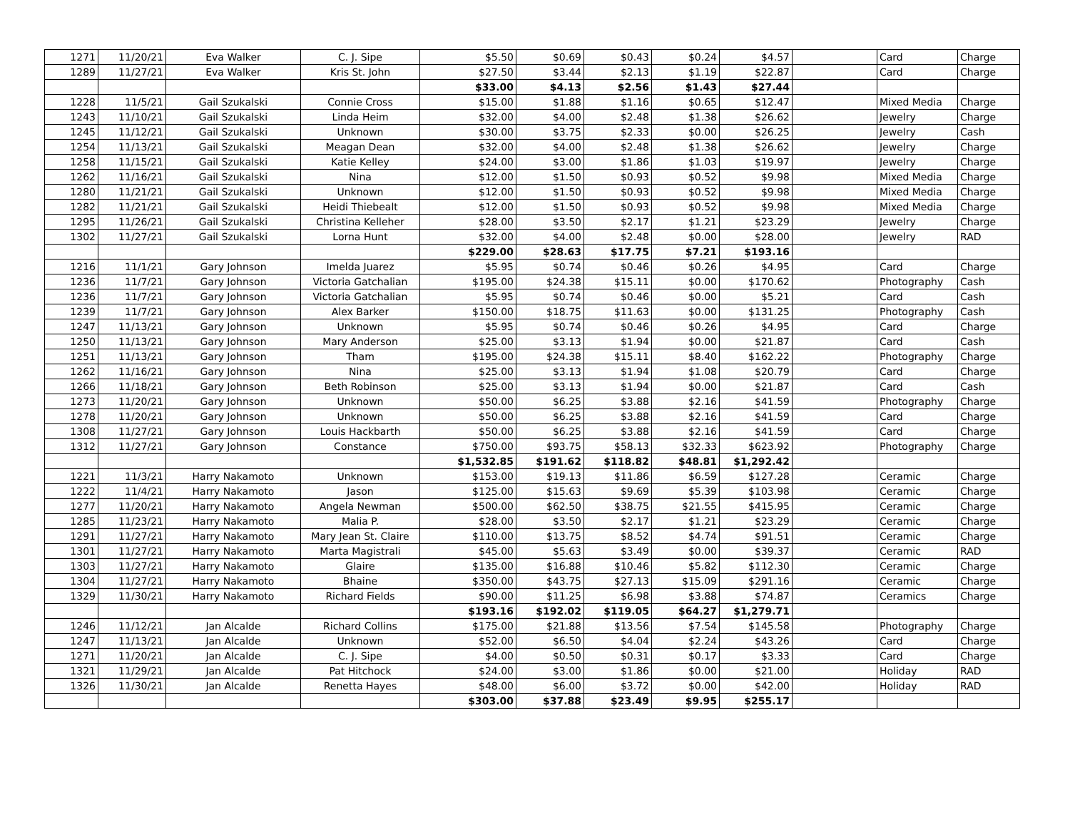| 1271 | 11/20/21 | Eva Walker | C. J. Sipe | $5.50 | $0.69 | $0.43 | $0.24 | $4.57 | | Card | Charge |
| 1289 | 11/27/21 | Eva Walker | Kris St. John | $27.50 | $3.44 | $2.13 | $1.19 | $22.87 | | Card | Charge |
| | | | | $33.00 | $4.13 | $2.56 | $1.43 | $27.44 | | | |
| 1228 | 11/5/21 | Gail Szukalski | Connie Cross | $15.00 | $1.88 | $1.16 | $0.65 | $12.47 | | Mixed Media | Charge |
| 1243 | 11/10/21 | Gail Szukalski | Linda Heim | $32.00 | $4.00 | $2.48 | $1.38 | $26.62 | | Jewelry | Charge |
| 1245 | 11/12/21 | Gail Szukalski | Unknown | $30.00 | $3.75 | $2.33 | $0.00 | $26.25 | | Jewelry | Cash |
| 1254 | 11/13/21 | Gail Szukalski | Meagan Dean | $32.00 | $4.00 | $2.48 | $1.38 | $26.62 | | Jewelry | Charge |
| 1258 | 11/15/21 | Gail Szukalski | Katie Kelley | $24.00 | $3.00 | $1.86 | $1.03 | $19.97 | | Jewelry | Charge |
| 1262 | 11/16/21 | Gail Szukalski | Nina | $12.00 | $1.50 | $0.93 | $0.52 | $9.98 | | Mixed Media | Charge |
| 1280 | 11/21/21 | Gail Szukalski | Unknown | $12.00 | $1.50 | $0.93 | $0.52 | $9.98 | | Mixed Media | Charge |
| 1282 | 11/21/21 | Gail Szukalski | Heidi Thiebealt | $12.00 | $1.50 | $0.93 | $0.52 | $9.98 | | Mixed Media | Charge |
| 1295 | 11/26/21 | Gail Szukalski | Christina Kelleher | $28.00 | $3.50 | $2.17 | $1.21 | $23.29 | | Jewelry | Charge |
| 1302 | 11/27/21 | Gail Szukalski | Lorna Hunt | $32.00 | $4.00 | $2.48 | $0.00 | $28.00 | | Jewelry | RAD |
| | | | | $229.00 | $28.63 | $17.75 | $7.21 | $193.16 | | | |
| 1216 | 11/1/21 | Gary Johnson | Imelda Juarez | $5.95 | $0.74 | $0.46 | $0.26 | $4.95 | | Card | Charge |
| 1236 | 11/7/21 | Gary Johnson | Victoria Gatchalian | $195.00 | $24.38 | $15.11 | $0.00 | $170.62 | | Photography | Cash |
| 1236 | 11/7/21 | Gary Johnson | Victoria Gatchalian | $5.95 | $0.74 | $0.46 | $0.00 | $5.21 | | Card | Cash |
| 1239 | 11/7/21 | Gary Johnson | Alex Barker | $150.00 | $18.75 | $11.63 | $0.00 | $131.25 | | Photography | Cash |
| 1247 | 11/13/21 | Gary Johnson | Unknown | $5.95 | $0.74 | $0.46 | $0.26 | $4.95 | | Card | Charge |
| 1250 | 11/13/21 | Gary Johnson | Mary Anderson | $25.00 | $3.13 | $1.94 | $0.00 | $21.87 | | Card | Cash |
| 1251 | 11/13/21 | Gary Johnson | Tham | $195.00 | $24.38 | $15.11 | $8.40 | $162.22 | | Photography | Charge |
| 1262 | 11/16/21 | Gary Johnson | Nina | $25.00 | $3.13 | $1.94 | $1.08 | $20.79 | | Card | Charge |
| 1266 | 11/18/21 | Gary Johnson | Beth Robinson | $25.00 | $3.13 | $1.94 | $0.00 | $21.87 | | Card | Cash |
| 1273 | 11/20/21 | Gary Johnson | Unknown | $50.00 | $6.25 | $3.88 | $2.16 | $41.59 | | Photography | Charge |
| 1278 | 11/20/21 | Gary Johnson | Unknown | $50.00 | $6.25 | $3.88 | $2.16 | $41.59 | | Card | Charge |
| 1308 | 11/27/21 | Gary Johnson | Louis Hackbarth | $50.00 | $6.25 | $3.88 | $2.16 | $41.59 | | Card | Charge |
| 1312 | 11/27/21 | Gary Johnson | Constance | $750.00 | $93.75 | $58.13 | $32.33 | $623.92 | | Photography | Charge |
| | | | | $1,532.85 | $191.62 | $118.82 | $48.81 | $1,292.42 | | | |
| 1221 | 11/3/21 | Harry Nakamoto | Unknown | $153.00 | $19.13 | $11.86 | $6.59 | $127.28 | | Ceramic | Charge |
| 1222 | 11/4/21 | Harry Nakamoto | Jason | $125.00 | $15.63 | $9.69 | $5.39 | $103.98 | | Ceramic | Charge |
| 1277 | 11/20/21 | Harry Nakamoto | Angela Newman | $500.00 | $62.50 | $38.75 | $21.55 | $415.95 | | Ceramic | Charge |
| 1285 | 11/23/21 | Harry Nakamoto | Malia P. | $28.00 | $3.50 | $2.17 | $1.21 | $23.29 | | Ceramic | Charge |
| 1291 | 11/27/21 | Harry Nakamoto | Mary Jean St. Claire | $110.00 | $13.75 | $8.52 | $4.74 | $91.51 | | Ceramic | Charge |
| 1301 | 11/27/21 | Harry Nakamoto | Marta Magistrali | $45.00 | $5.63 | $3.49 | $0.00 | $39.37 | | Ceramic | RAD |
| 1303 | 11/27/21 | Harry Nakamoto | Glaire | $135.00 | $16.88 | $10.46 | $5.82 | $112.30 | | Ceramic | Charge |
| 1304 | 11/27/21 | Harry Nakamoto | Bhaine | $350.00 | $43.75 | $27.13 | $15.09 | $291.16 | | Ceramic | Charge |
| 1329 | 11/30/21 | Harry Nakamoto | Richard Fields | $90.00 | $11.25 | $6.98 | $3.88 | $74.87 | | Ceramics | Charge |
| | | | | $193.16 | $192.02 | $119.05 | $64.27 | $1,279.71 | | | |
| 1246 | 11/12/21 | Jan Alcalde | Richard Collins | $175.00 | $21.88 | $13.56 | $7.54 | $145.58 | | Photography | Charge |
| 1247 | 11/13/21 | Jan Alcalde | Unknown | $52.00 | $6.50 | $4.04 | $2.24 | $43.26 | | Card | Charge |
| 1271 | 11/20/21 | Jan Alcalde | C. J. Sipe | $4.00 | $0.50 | $0.31 | $0.17 | $3.33 | | Card | Charge |
| 1321 | 11/29/21 | Jan Alcalde | Pat Hitchock | $24.00 | $3.00 | $1.86 | $0.00 | $21.00 | | Holiday | RAD |
| 1326 | 11/30/21 | Jan Alcalde | Renetta Hayes | $48.00 | $6.00 | $3.72 | $0.00 | $42.00 | | Holiday | RAD |
| | | | | $303.00 | $37.88 | $23.49 | $9.95 | $255.17 | | | |